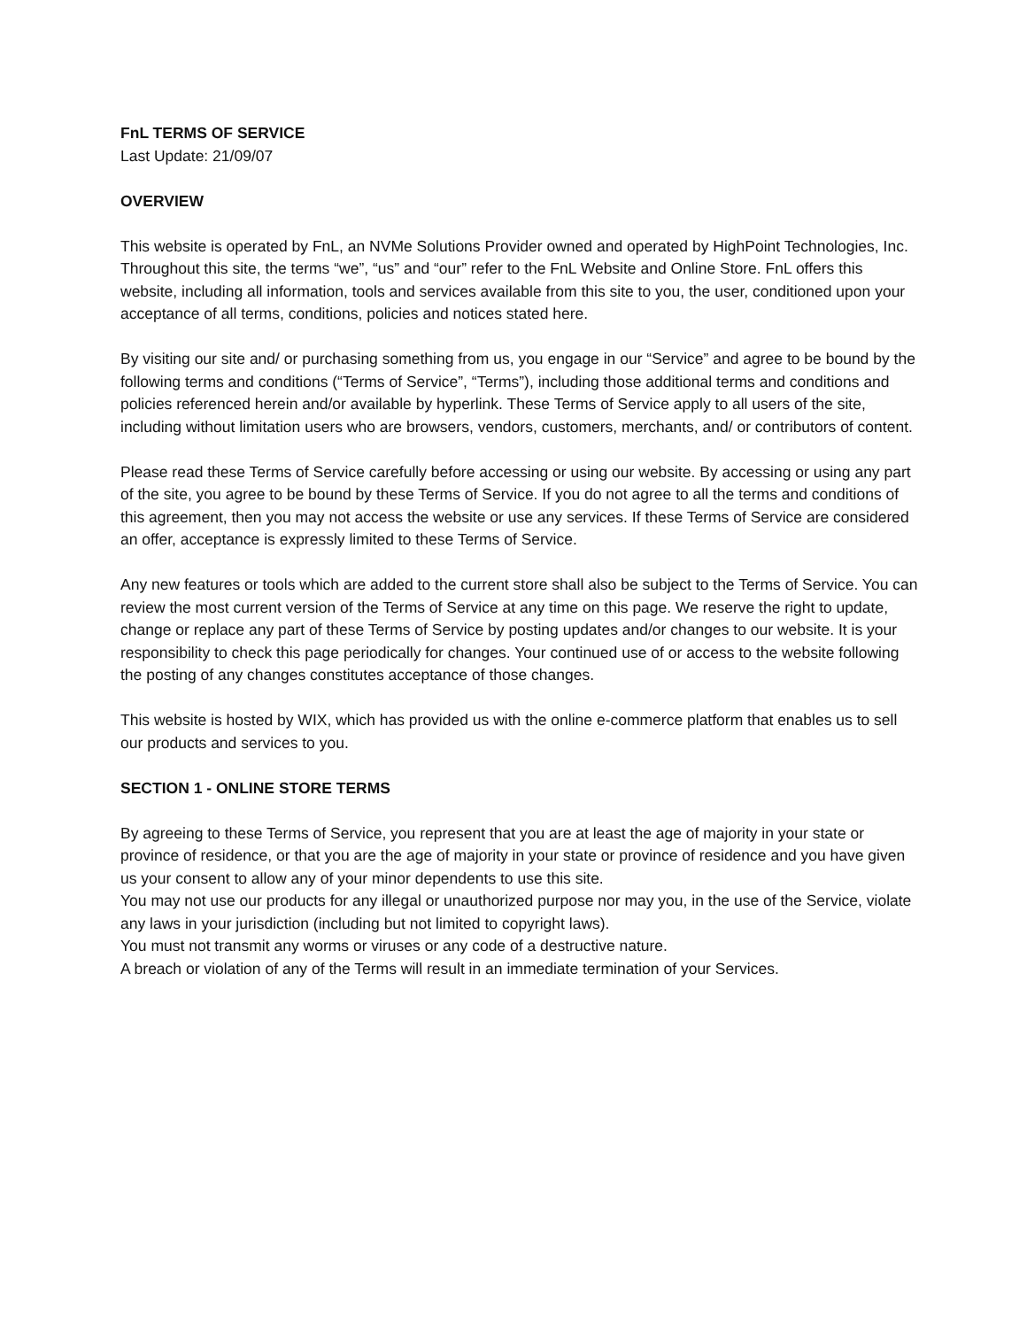FnL TERMS OF SERVICE
Last Update: 21/09/07
OVERVIEW
This website is operated by FnL, an NVMe Solutions Provider owned and operated by HighPoint Technologies, Inc.
Throughout this site, the terms “we”, “us” and “our” refer to the FnL Website and Online Store. FnL offers this website, including all information, tools and services available from this site to you, the user, conditioned upon your acceptance of all terms, conditions, policies and notices stated here.
By visiting our site and/ or purchasing something from us, you engage in our “Service” and agree to be bound by the following terms and conditions (“Terms of Service”, “Terms”), including those additional terms and conditions and policies referenced herein and/or available by hyperlink. These Terms of Service apply to all users of the site, including without limitation users who are browsers, vendors, customers, merchants, and/ or contributors of content.
Please read these Terms of Service carefully before accessing or using our website. By accessing or using any part of the site, you agree to be bound by these Terms of Service. If you do not agree to all the terms and conditions of this agreement, then you may not access the website or use any services. If these Terms of Service are considered an offer, acceptance is expressly limited to these Terms of Service.
Any new features or tools which are added to the current store shall also be subject to the Terms of Service. You can review the most current version of the Terms of Service at any time on this page. We reserve the right to update, change or replace any part of these Terms of Service by posting updates and/or changes to our website. It is your responsibility to check this page periodically for changes. Your continued use of or access to the website following the posting of any changes constitutes acceptance of those changes.
This website is hosted by WIX, which has provided us with the online e-commerce platform that enables us to sell our products and services to you.
SECTION 1 - ONLINE STORE TERMS
By agreeing to these Terms of Service, you represent that you are at least the age of majority in your state or province of residence, or that you are the age of majority in your state or province of residence and you have given us your consent to allow any of your minor dependents to use this site.
You may not use our products for any illegal or unauthorized purpose nor may you, in the use of the Service, violate any laws in your jurisdiction (including but not limited to copyright laws).
You must not transmit any worms or viruses or any code of a destructive nature.
A breach or violation of any of the Terms will result in an immediate termination of your Services.